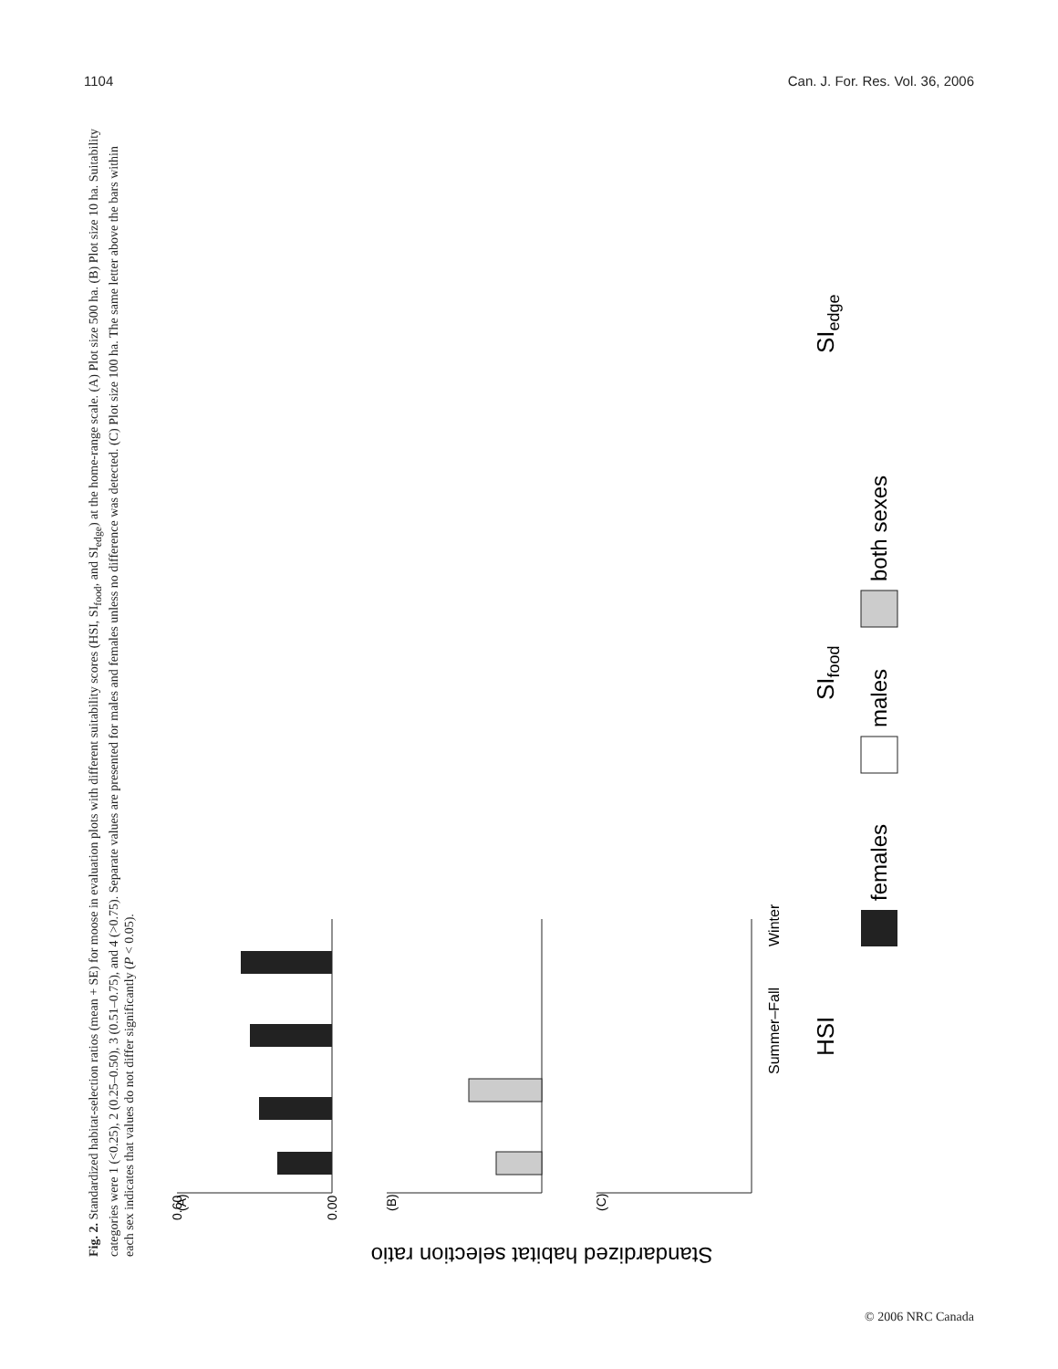1104 Can. J. For. Res. Vol. 36, 2006
Fig. 2. Standardized habitat-selection ratios (mean + SE) for moose in evaluation plots with different suitability scores (HSI, SI<sub>food</sub>, and SI<sub>edge</sub>) at the home-range scale. (A) Plot size 500 ha. (B) Plot size 10 ha. Suitability categories were 1 (<0.25), 2 (0.25–0.50), 3 (0.51–0.75), and 4 (>0.75). Separate values are presented for males and females unless no difference was detected. (C) Plot size 100 ha. The same letter above the bars within each sex indicates that values do not differ significantly (P < 0.05).
Standardized habitat selection ratio
(A)
(B)
(C)
Summer–Fall
Winter
HSI
SIfood
SIedge
0.00
0.60
females
males
both sexes
© 2006 NRC Canada